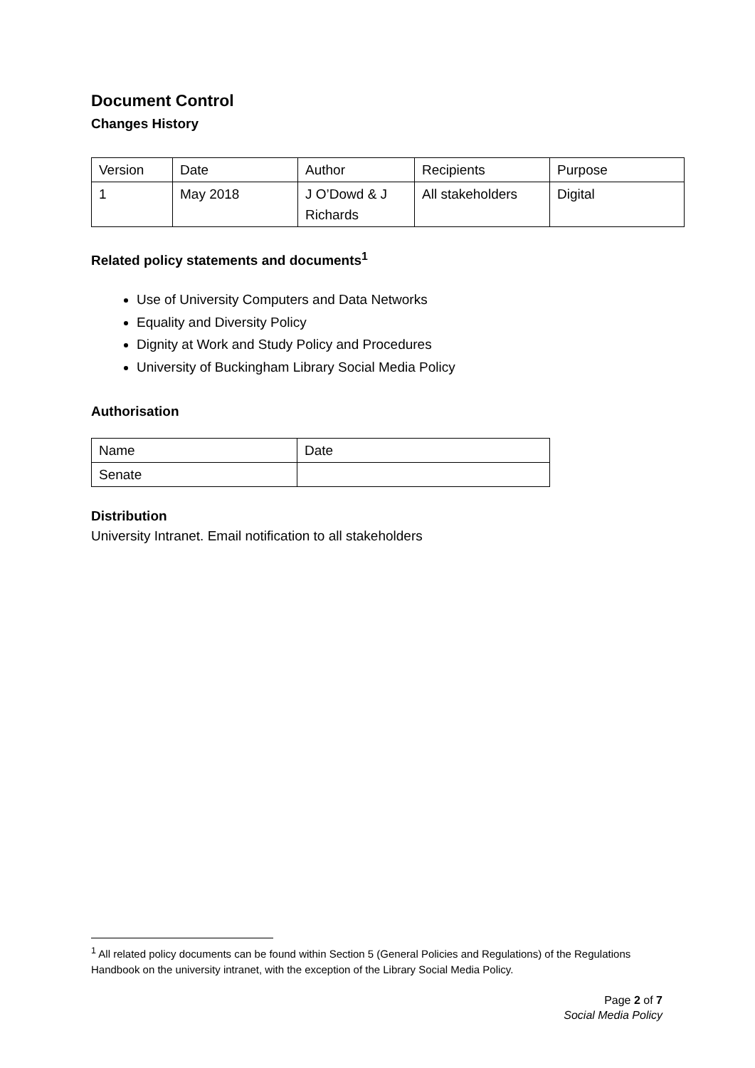Document Control
Changes History
| Version | Date | Author | Recipients | Purpose |
| 1 | May 2018 | J O’Dowd & J Richards | All stakeholders | Digital |
Related policy statements and documents<sup>1</sup>
Use of University Computers and Data Networks
Equality and Diversity Policy
Dignity at Work and Study Policy and Procedures
University of Buckingham Library Social Media Policy
Authorisation
| Name | Date |
| Senate | |
Distribution
University Intranet. Email notification to all stakeholders
<sup>1</sup> All related policy documents can be found within Section 5 (General Policies and Regulations) of the Regulations Handbook on the university intranet, with the exception of the Library Social Media Policy.
Page 2 of 7
Social Media Policy